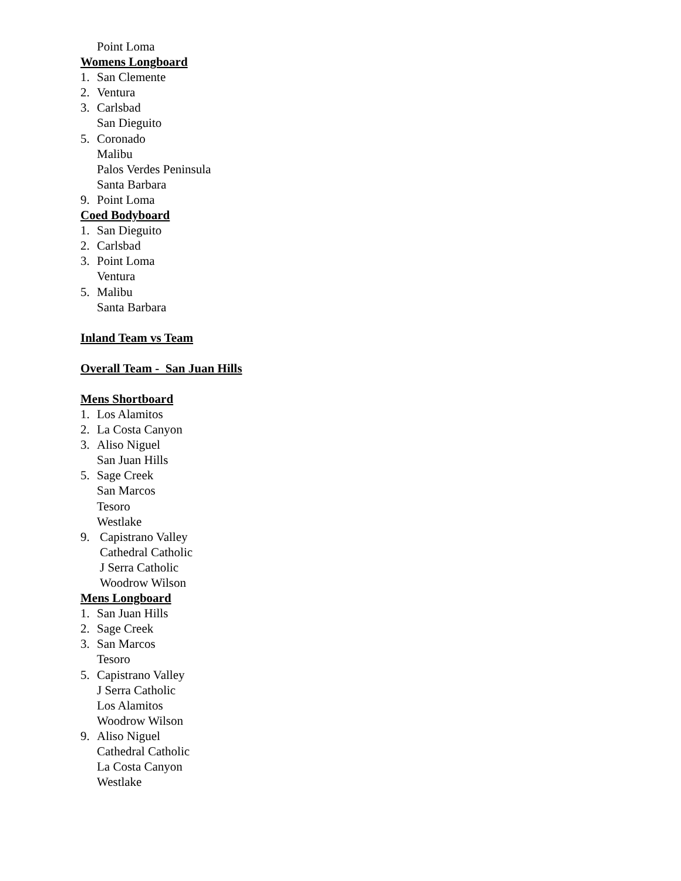Point Loma
Womens Longboard
1. San Clemente
2. Ventura
3. Carlsbad
San Dieguito
5. Coronado
Malibu
Palos Verdes Peninsula
Santa Barbara
9. Point Loma
Coed Bodyboard
1. San Dieguito
2. Carlsbad
3. Point Loma
Ventura
5. Malibu
Santa Barbara
Inland Team vs Team
Overall Team - San Juan Hills
Mens Shortboard
1. Los Alamitos
2. La Costa Canyon
3. Aliso Niguel
San Juan Hills
5. Sage Creek
San Marcos
Tesoro
Westlake
9. Capistrano Valley
Cathedral Catholic
J Serra Catholic
Woodrow Wilson
Mens Longboard
1. San Juan Hills
2. Sage Creek
3. San Marcos
Tesoro
5. Capistrano Valley
J Serra Catholic
Los Alamitos
Woodrow Wilson
9. Aliso Niguel
Cathedral Catholic
La Costa Canyon
Westlake